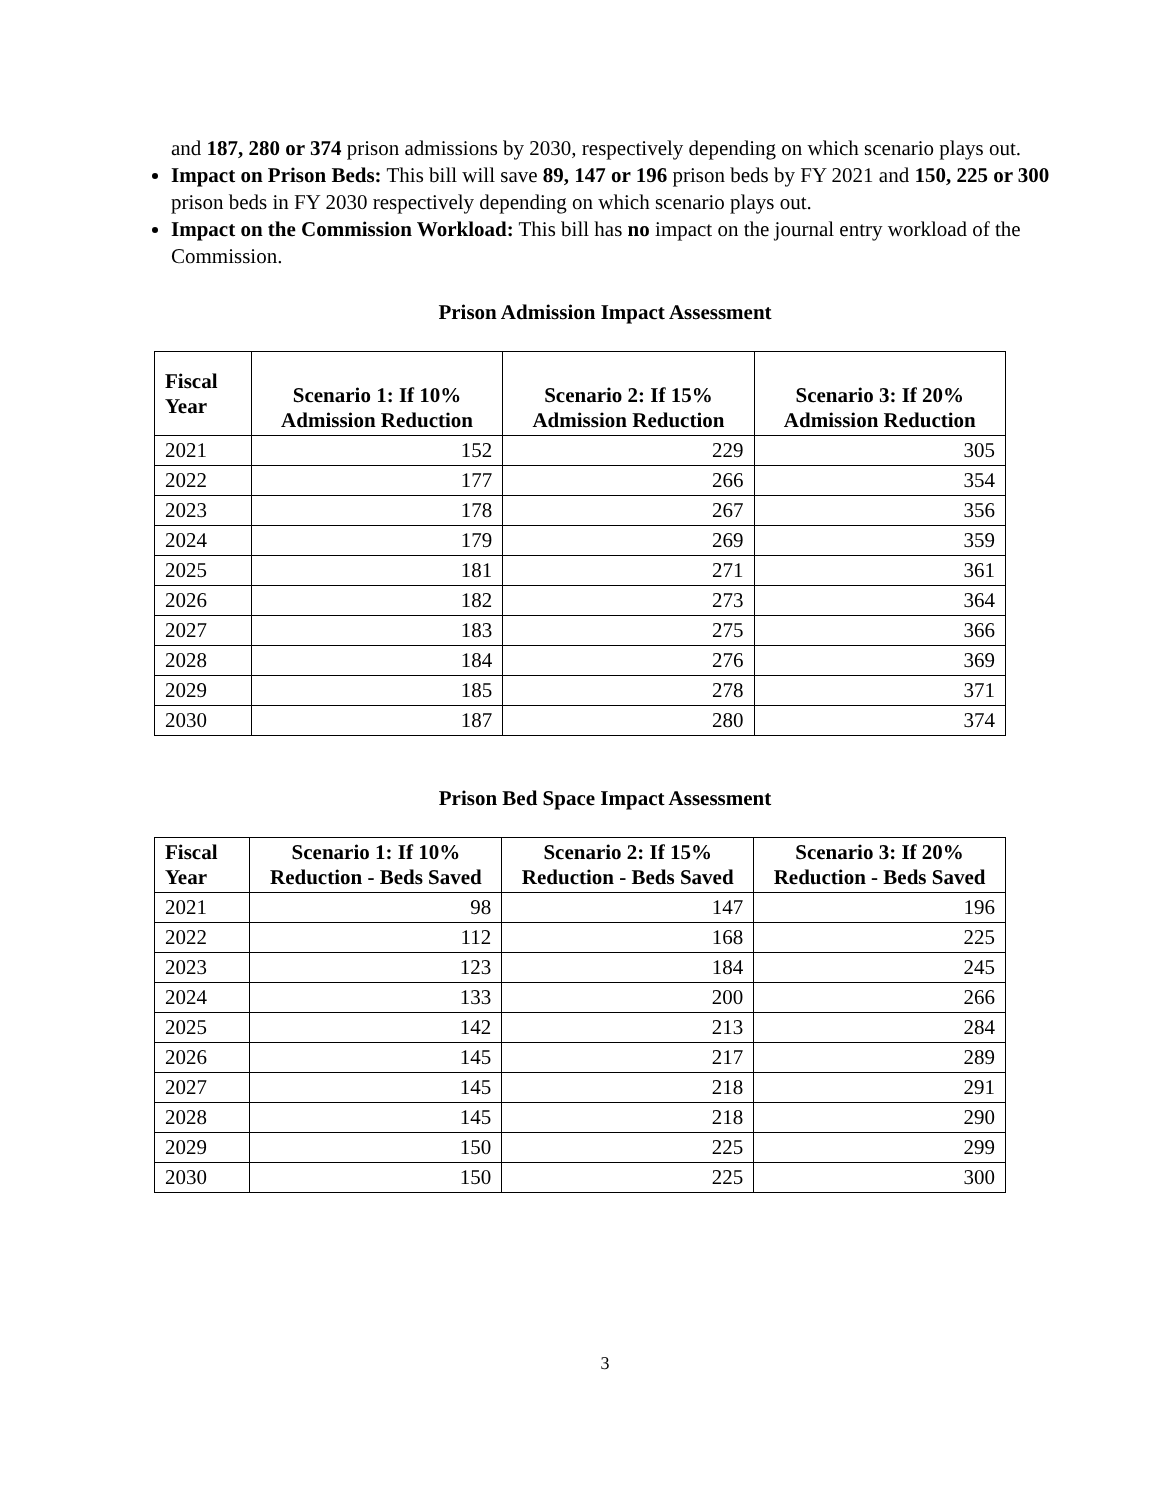and 187, 280 or 374 prison admissions by 2030, respectively depending on which scenario plays out.
Impact on Prison Beds: This bill will save 89, 147 or 196 prison beds by FY 2021 and 150, 225 or 300 prison beds in FY 2030 respectively depending on which scenario plays out.
Impact on the Commission Workload: This bill has no impact on the journal entry workload of the Commission.
Prison Admission Impact Assessment
| Fiscal Year | Scenario 1: If 10% Admission Reduction | Scenario 2: If 15% Admission Reduction | Scenario 3: If 20% Admission Reduction |
| --- | --- | --- | --- |
| 2021 | 152 | 229 | 305 |
| 2022 | 177 | 266 | 354 |
| 2023 | 178 | 267 | 356 |
| 2024 | 179 | 269 | 359 |
| 2025 | 181 | 271 | 361 |
| 2026 | 182 | 273 | 364 |
| 2027 | 183 | 275 | 366 |
| 2028 | 184 | 276 | 369 |
| 2029 | 185 | 278 | 371 |
| 2030 | 187 | 280 | 374 |
Prison Bed Space Impact Assessment
| Fiscal Year | Scenario 1: If 10% Reduction - Beds Saved | Scenario 2: If 15% Reduction - Beds Saved | Scenario 3: If 20% Reduction - Beds Saved |
| --- | --- | --- | --- |
| 2021 | 98 | 147 | 196 |
| 2022 | 112 | 168 | 225 |
| 2023 | 123 | 184 | 245 |
| 2024 | 133 | 200 | 266 |
| 2025 | 142 | 213 | 284 |
| 2026 | 145 | 217 | 289 |
| 2027 | 145 | 218 | 291 |
| 2028 | 145 | 218 | 290 |
| 2029 | 150 | 225 | 299 |
| 2030 | 150 | 225 | 300 |
3